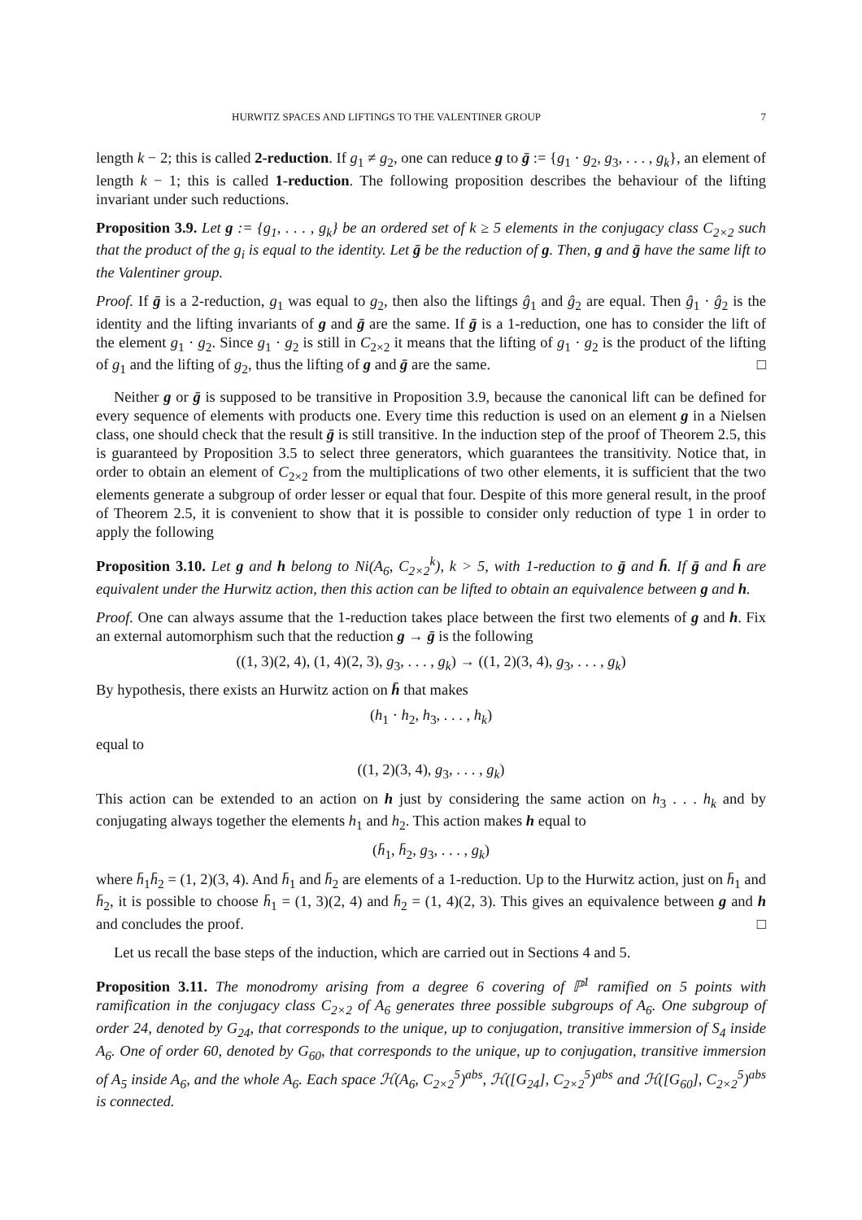HURWITZ SPACES AND LIFTINGS TO THE VALENTINER GROUP 7
length k − 2; this is called 2-reduction. If g<sub>1</sub> ≠ g<sub>2</sub>, one can reduce g to ḡ := {g<sub>1</sub> · g<sub>2</sub>, g<sub>3</sub>, . . . , g<sub>k</sub>}, an element of length k − 1; this is called 1-reduction. The following proposition describes the behaviour of the lifting invariant under such reductions.
Proposition 3.9. Let g := {g<sub>1</sub>, . . . , g<sub>k</sub>} be an ordered set of k ≥ 5 elements in the conjugacy class C<sub>2×2</sub> such that the product of the g<sub>i</sub> is equal to the identity. Let ḡ be the reduction of g. Then, g and ḡ have the same lift to the Valentiner group.
Proof. If ḡ is a 2-reduction, g<sub>1</sub> was equal to g<sub>2</sub>, then also the liftings ĝ<sub>1</sub> and ĝ<sub>2</sub> are equal. Then ĝ<sub>1</sub> · ĝ<sub>2</sub> is the identity and the lifting invariants of g and ḡ are the same. If ḡ is a 1-reduction, one has to consider the lift of the element g<sub>1</sub> · g<sub>2</sub>. Since g<sub>1</sub> · g<sub>2</sub> is still in C<sub>2×2</sub> it means that the lifting of g<sub>1</sub> · g<sub>2</sub> is the product of the lifting of g<sub>1</sub> and the lifting of g<sub>2</sub>, thus the lifting of g and ḡ are the same. □
Neither g or ḡ is supposed to be transitive in Proposition 3.9, because the canonical lift can be defined for every sequence of elements with products one. Every time this reduction is used on an element g in a Nielsen class, one should check that the result ḡ is still transitive. In the induction step of the proof of Theorem 2.5, this is guaranteed by Proposition 3.5 to select three generators, which guarantees the transitivity. Notice that, in order to obtain an element of C<sub>2×2</sub> from the multiplications of two other elements, it is sufficient that the two elements generate a subgroup of order lesser or equal that four. Despite of this more general result, in the proof of Theorem 2.5, it is convenient to show that it is possible to consider only reduction of type 1 in order to apply the following
Proposition 3.10. Let g and h belong to Ni(A<sub>6</sub>, C<sub>2×2</sub><sup>k</sup>), k > 5, with 1-reduction to ḡ and h̄. If ḡ and h̄ are equivalent under the Hurwitz action, then this action can be lifted to obtain an equivalence between g and h.
Proof. One can always assume that the 1-reduction takes place between the first two elements of g and h. Fix an external automorphism such that the reduction g → ḡ is the following
((1, 3)(2, 4), (1, 4)(2, 3), g<sub>3</sub>, . . . , g<sub>k</sub>) → ((1, 2)(3, 4), g<sub>3</sub>, . . . , g<sub>k</sub>)
By hypothesis, there exists an Hurwitz action on h̄ that makes
(h<sub>1</sub> · h<sub>2</sub>, h<sub>3</sub>, . . . , h<sub>k</sub>)
equal to
((1, 2)(3, 4), g<sub>3</sub>, . . . , g<sub>k</sub>)
This action can be extended to an action on h just by considering the same action on h<sub>3</sub> . . . h<sub>k</sub> and by conjugating always together the elements h<sub>1</sub> and h<sub>2</sub>. This action makes h equal to
(h̄<sub>1</sub>, h̄<sub>2</sub>, g<sub>3</sub>, . . . , g<sub>k</sub>)
where h̄<sub>1</sub>h̄<sub>2</sub> = (1, 2)(3, 4). And h̄<sub>1</sub> and h̄<sub>2</sub> are elements of a 1-reduction. Up to the Hurwitz action, just on h̄<sub>1</sub> and h̄<sub>2</sub>, it is possible to choose h̄<sub>1</sub> = (1, 3)(2, 4) and h̄<sub>2</sub> = (1, 4)(2, 3). This gives an equivalence between g and h and concludes the proof. □
Let us recall the base steps of the induction, which are carried out in Sections 4 and 5.
Proposition 3.11. The monodromy arising from a degree 6 covering of ℙ<sup>1</sup> ramified on 5 points with ramification in the conjugacy class C<sub>2×2</sub> of A<sub>6</sub> generates three possible subgroups of A<sub>6</sub>. One subgroup of order 24, denoted by G<sub>24</sub>, that corresponds to the unique, up to conjugation, transitive immersion of S<sub>4</sub> inside A<sub>6</sub>. One of order 60, denoted by G<sub>60</sub>, that corresponds to the unique, up to conjugation, transitive immersion of A<sub>5</sub> inside A<sub>6</sub>, and the whole A<sub>6</sub>. Each space ℋ(A<sub>6</sub>, C<sub>2×2</sub><sup>5</sup>)<sup>abs</sup>, ℋ([G<sub>24</sub>], C<sub>2×2</sub><sup>5</sup>)<sup>abs</sup> and ℋ([G<sub>60</sub>], C<sub>2×2</sub><sup>5</sup>)<sup>abs</sup> is connected.